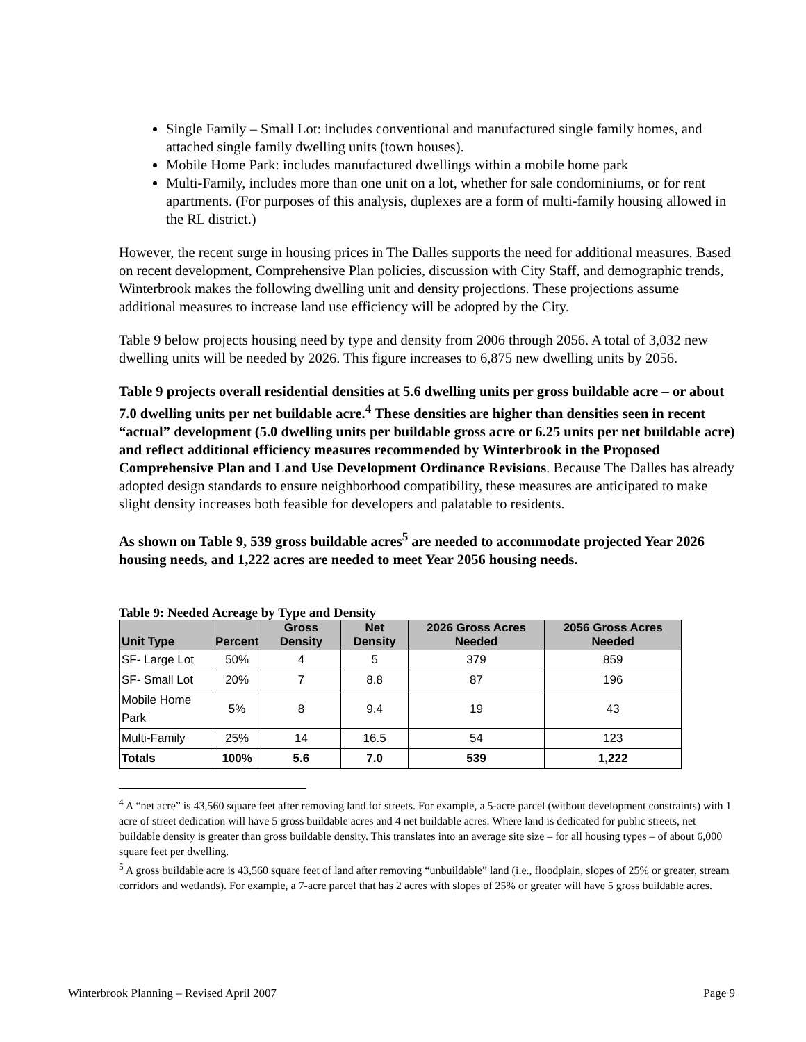Single Family – Small Lot: includes conventional and manufactured single family homes, and attached single family dwelling units (town houses).
Mobile Home Park: includes manufactured dwellings within a mobile home park
Multi-Family, includes more than one unit on a lot, whether for sale condominiums, or for rent apartments. (For purposes of this analysis, duplexes are a form of multi-family housing allowed in the RL district.)
However, the recent surge in housing prices in The Dalles supports the need for additional measures. Based on recent development, Comprehensive Plan policies, discussion with City Staff, and demographic trends, Winterbrook makes the following dwelling unit and density projections. These projections assume additional measures to increase land use efficiency will be adopted by the City.
Table 9 below projects housing need by type and density from 2006 through 2056. A total of 3,032 new dwelling units will be needed by 2026. This figure increases to 6,875 new dwelling units by 2056.
Table 9 projects overall residential densities at 5.6 dwelling units per gross buildable acre – or about 7.0 dwelling units per net buildable acre.<sup>4</sup> These densities are higher than densities seen in recent “actual” development (5.0 dwelling units per buildable gross acre or 6.25 units per net buildable acre) and reflect additional efficiency measures recommended by Winterbrook in the Proposed Comprehensive Plan and Land Use Development Ordinance Revisions. Because The Dalles has already adopted design standards to ensure neighborhood compatibility, these measures are anticipated to make slight density increases both feasible for developers and palatable to residents.
As shown on Table 9, 539 gross buildable acres<sup>5</sup> are needed to accommodate projected Year 2026 housing needs, and 1,222 acres are needed to meet Year 2056 housing needs.
Table 9: Needed Acreage by Type and Density
| Unit Type | Percent | Gross Density | Net Density | 2026 Gross Acres Needed | 2056 Gross Acres Needed |
| --- | --- | --- | --- | --- | --- |
| SF- Large Lot | 50% | 4 | 5 | 379 | 859 |
| SF- Small Lot | 20% | 7 | 8.8 | 87 | 196 |
| Mobile Home Park | 5% | 8 | 9.4 | 19 | 43 |
| Multi-Family | 25% | 14 | 16.5 | 54 | 123 |
| Totals | 100% | 5.6 | 7.0 | 539 | 1,222 |
<sup>4</sup> A “net acre” is 43,560 square feet after removing land for streets. For example, a 5-acre parcel (without development constraints) with 1 acre of street dedication will have 5 gross buildable acres and 4 net buildable acres. Where land is dedicated for public streets, net buildable density is greater than gross buildable density. This translates into an average site size – for all housing types – of about 6,000 square feet per dwelling.
<sup>5</sup> A gross buildable acre is 43,560 square feet of land after removing “unbuildable” land (i.e., floodplain, slopes of 25% or greater, stream corridors and wetlands). For example, a 7-acre parcel that has 2 acres with slopes of 25% or greater will have 5 gross buildable acres.
Winterbrook Planning – Revised April 2007 Page 9